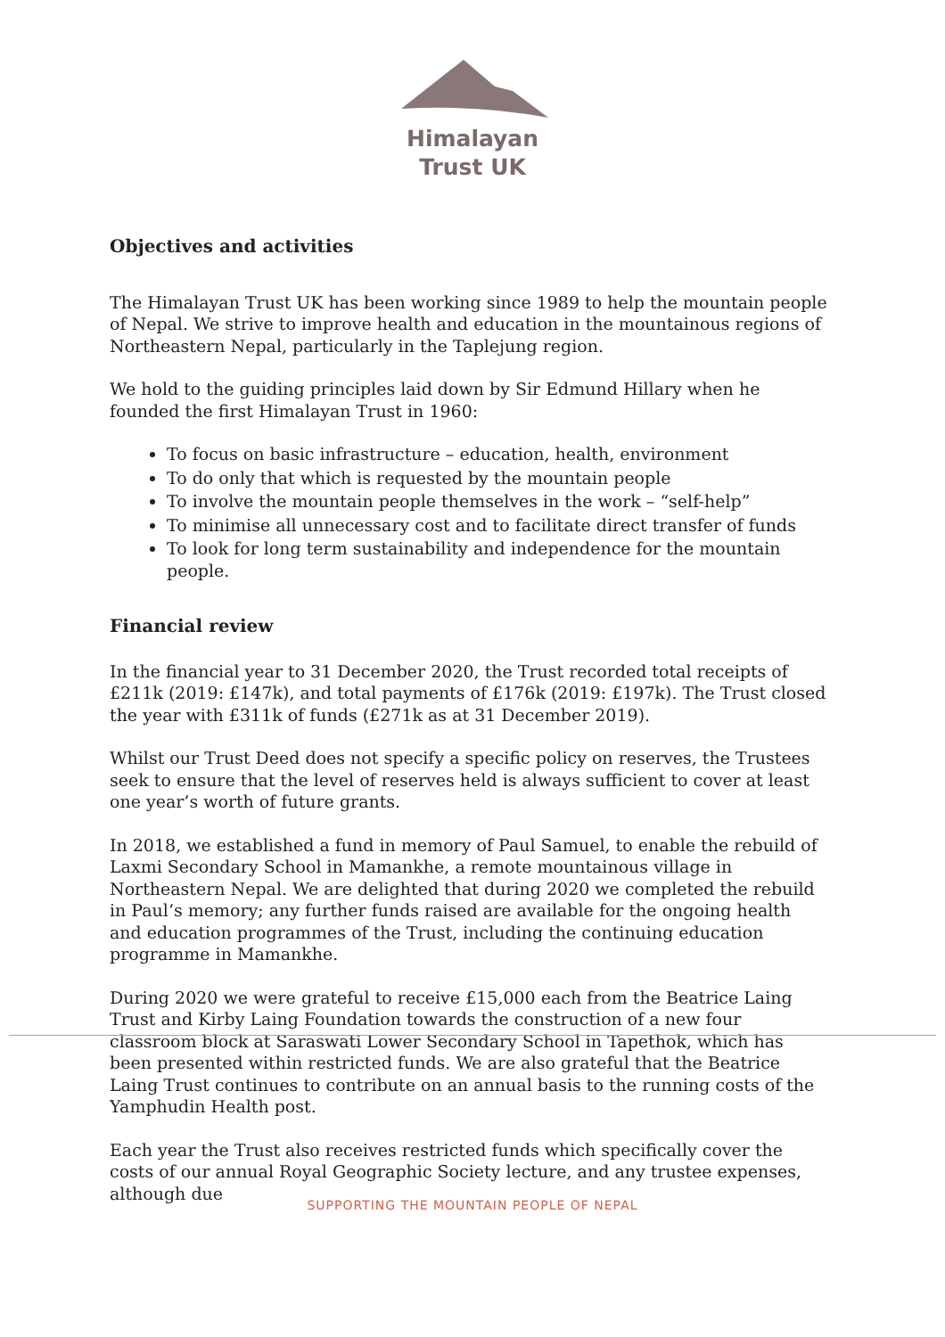Himalayan
Trust UK
Objectives and activities
The Himalayan Trust UK has been working since 1989 to help the mountain people of Nepal. We strive to improve health and education in the mountainous regions of Northeastern Nepal, particularly in the Taplejung region.
We hold to the guiding principles laid down by Sir Edmund Hillary when he founded the first Himalayan Trust in 1960:
To focus on basic infrastructure – education, health, environment
To do only that which is requested by the mountain people
To involve the mountain people themselves in the work – “self-help”
To minimise all unnecessary cost and to facilitate direct transfer of funds
To look for long term sustainability and independence for the mountain people.
Financial review
In the financial year to 31 December 2020, the Trust recorded total receipts of £211k (2019: £147k), and total payments of £176k (2019: £197k). The Trust closed the year with £311k of funds (£271k as at 31 December 2019).
Whilst our Trust Deed does not specify a specific policy on reserves, the Trustees seek to ensure that the level of reserves held is always sufficient to cover at least one year’s worth of future grants.
In 2018, we established a fund in memory of Paul Samuel, to enable the rebuild of Laxmi Secondary School in Mamankhe, a remote mountainous village in Northeastern Nepal. We are delighted that during 2020 we completed the rebuild in Paul’s memory; any further funds raised are available for the ongoing health and education programmes of the Trust, including the continuing education programme in Mamankhe.
During 2020 we were grateful to receive £15,000 each from the Beatrice Laing Trust and Kirby Laing Foundation towards the construction of a new four classroom block at Saraswati Lower Secondary School in Tapethok, which has been presented within restricted funds. We are also grateful that the Beatrice Laing Trust continues to contribute on an annual basis to the running costs of the Yamphudin Health post.
Each year the Trust also receives restricted funds which specifically cover the costs of our annual Royal Geographic Society lecture, and any trustee expenses, although due
SUPPORTING THE MOUNTAIN PEOPLE OF NEPAL